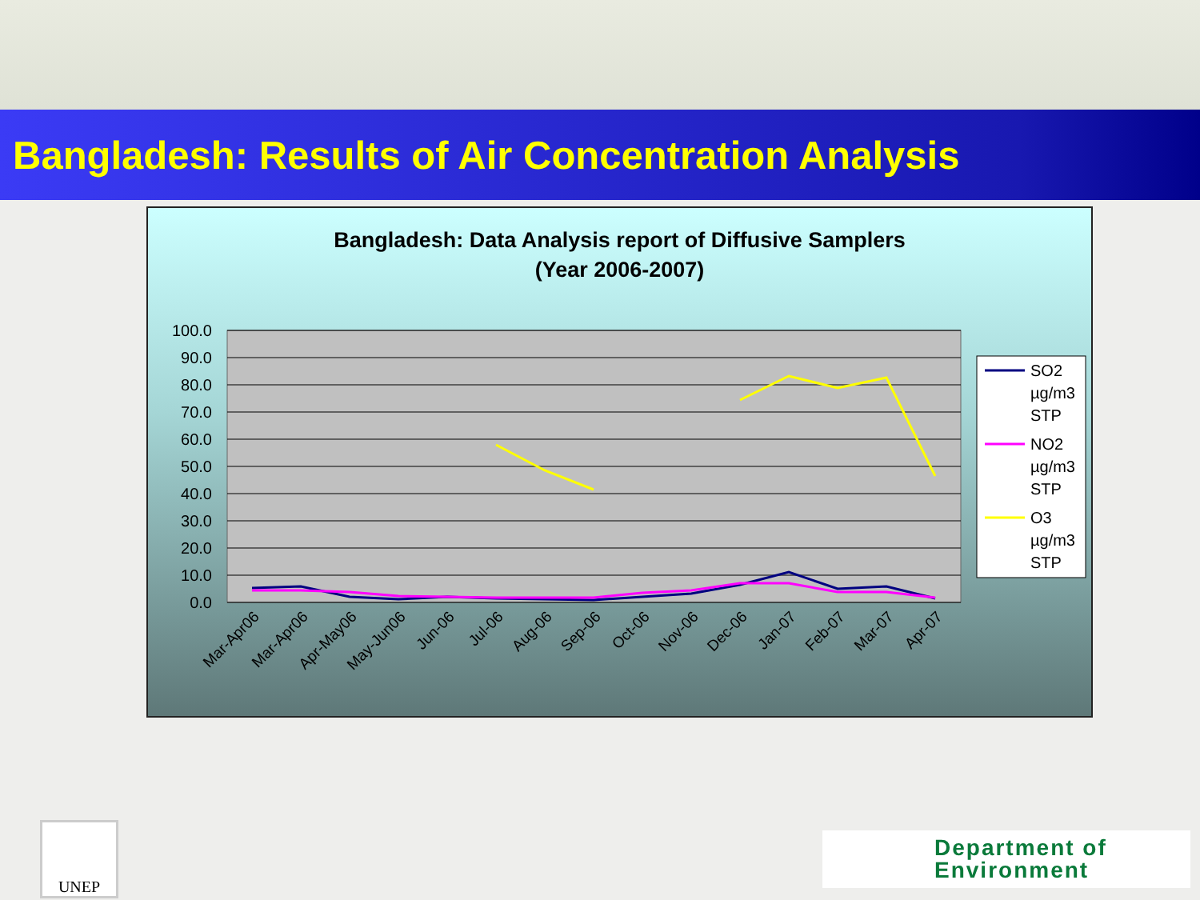Bangladesh: Results of Air Concentration Analysis
Bangladesh: Data Analysis report of Diffusive Samplers
(Year 2006-2007)
100.0
90.0
80.0
70.0
60.0
50.0
40.0
30.0
20.0
10.0
0.0
Mar-Apr06
Mar-Apr06
Apr-May06
May-Jun06
Jun-06
Jul-06
Aug-06
Sep-06
Oct-06
Nov-06
Dec-06
Jan-07
Feb-07
Mar-07
Apr-07
SO2
µg/m3
STP
NO2
µg/m3
STP
O3
µg/m3
STP
UNEP
Department of
Environment